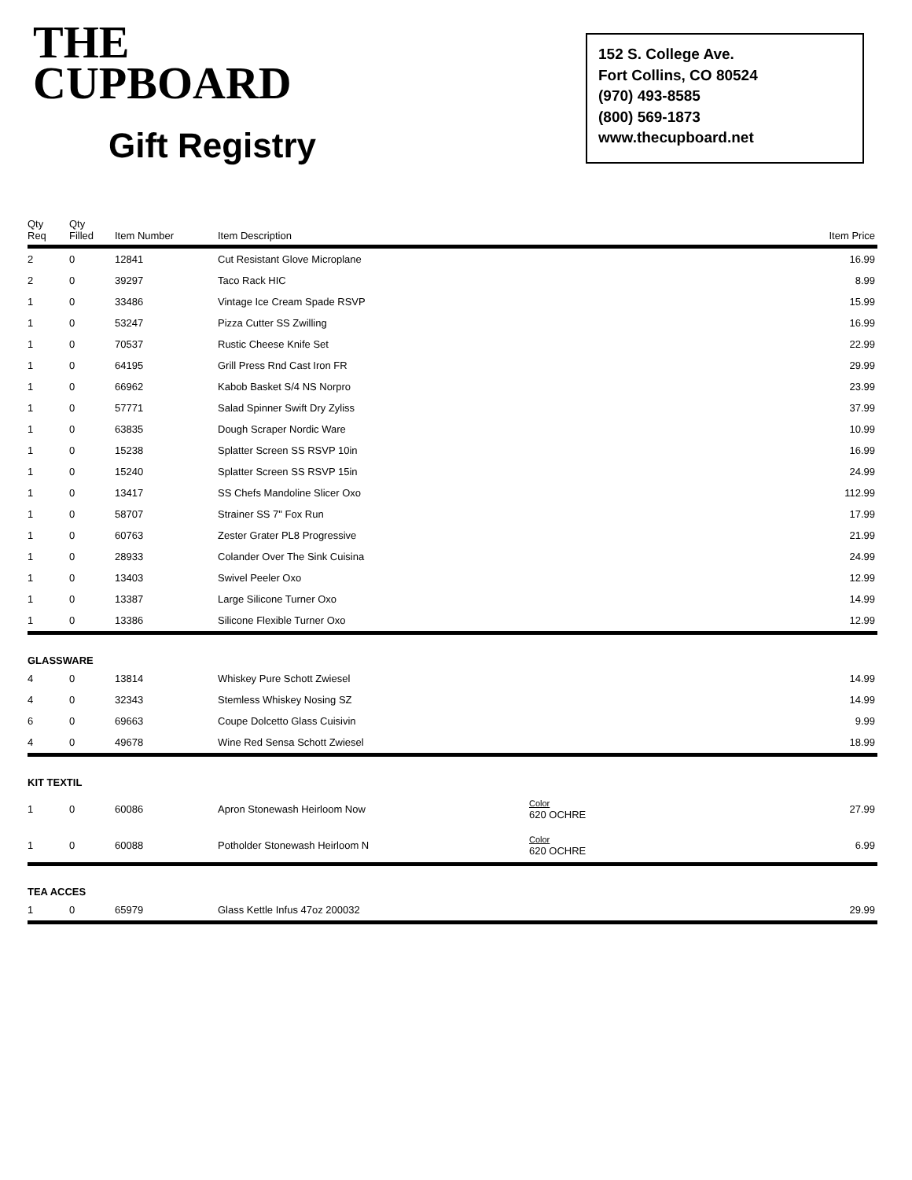THE
CUPBOARD
Gift Registry
152 S. College Ave.
Fort Collins, CO 80524
(970) 493-8585
(800) 569-1873
www.thecupboard.net
| Qty Req | Qty Filled | Item Number | Item Description | | Item Price |
| --- | --- | --- | --- | --- | --- |
| 2 | 0 | 12841 | Cut Resistant Glove Microplane | | 16.99 |
| 2 | 0 | 39297 | Taco Rack HIC | | 8.99 |
| 1 | 0 | 33486 | Vintage Ice Cream Spade RSVP | | 15.99 |
| 1 | 0 | 53247 | Pizza Cutter SS Zwilling | | 16.99 |
| 1 | 0 | 70537 | Rustic Cheese Knife Set | | 22.99 |
| 1 | 0 | 64195 | Grill Press Rnd Cast Iron FR | | 29.99 |
| 1 | 0 | 66962 | Kabob Basket S/4 NS Norpro | | 23.99 |
| 1 | 0 | 57771 | Salad Spinner Swift Dry Zyliss | | 37.99 |
| 1 | 0 | 63835 | Dough Scraper Nordic Ware | | 10.99 |
| 1 | 0 | 15238 | Splatter Screen SS RSVP 10in | | 16.99 |
| 1 | 0 | 15240 | Splatter Screen SS RSVP 15in | | 24.99 |
| 1 | 0 | 13417 | SS Chefs Mandoline Slicer Oxo | | 112.99 |
| 1 | 0 | 58707 | Strainer SS 7" Fox Run | | 17.99 |
| 1 | 0 | 60763 | Zester Grater PL8 Progressive | | 21.99 |
| 1 | 0 | 28933 | Colander Over The Sink Cuisina | | 24.99 |
| 1 | 0 | 13403 | Swivel Peeler Oxo | | 12.99 |
| 1 | 0 | 13387 | Large Silicone Turner Oxo | | 14.99 |
| 1 | 0 | 13386 | Silicone Flexible Turner Oxo | | 12.99 |
| GLASSWARE | | | | | |
| 4 | 0 | 13814 | Whiskey Pure Schott Zwiesel | | 14.99 |
| 4 | 0 | 32343 | Stemless Whiskey Nosing SZ | | 14.99 |
| 6 | 0 | 69663 | Coupe Dolcetto Glass Cuisivin | | 9.99 |
| 4 | 0 | 49678 | Wine Red Sensa Schott Zwiesel | | 18.99 |
| KIT TEXTIL | | | | | |
| 1 | 0 | 60086 | Apron Stonewash Heirloom Now | Color 620 OCHRE | 27.99 |
| 1 | 0 | 60088 | Potholder Stonewash Heirloom N | Color 620 OCHRE | 6.99 |
| TEA ACCES | | | | | |
| 1 | 0 | 65979 | Glass Kettle Infus 47oz 200032 | | 29.99 |